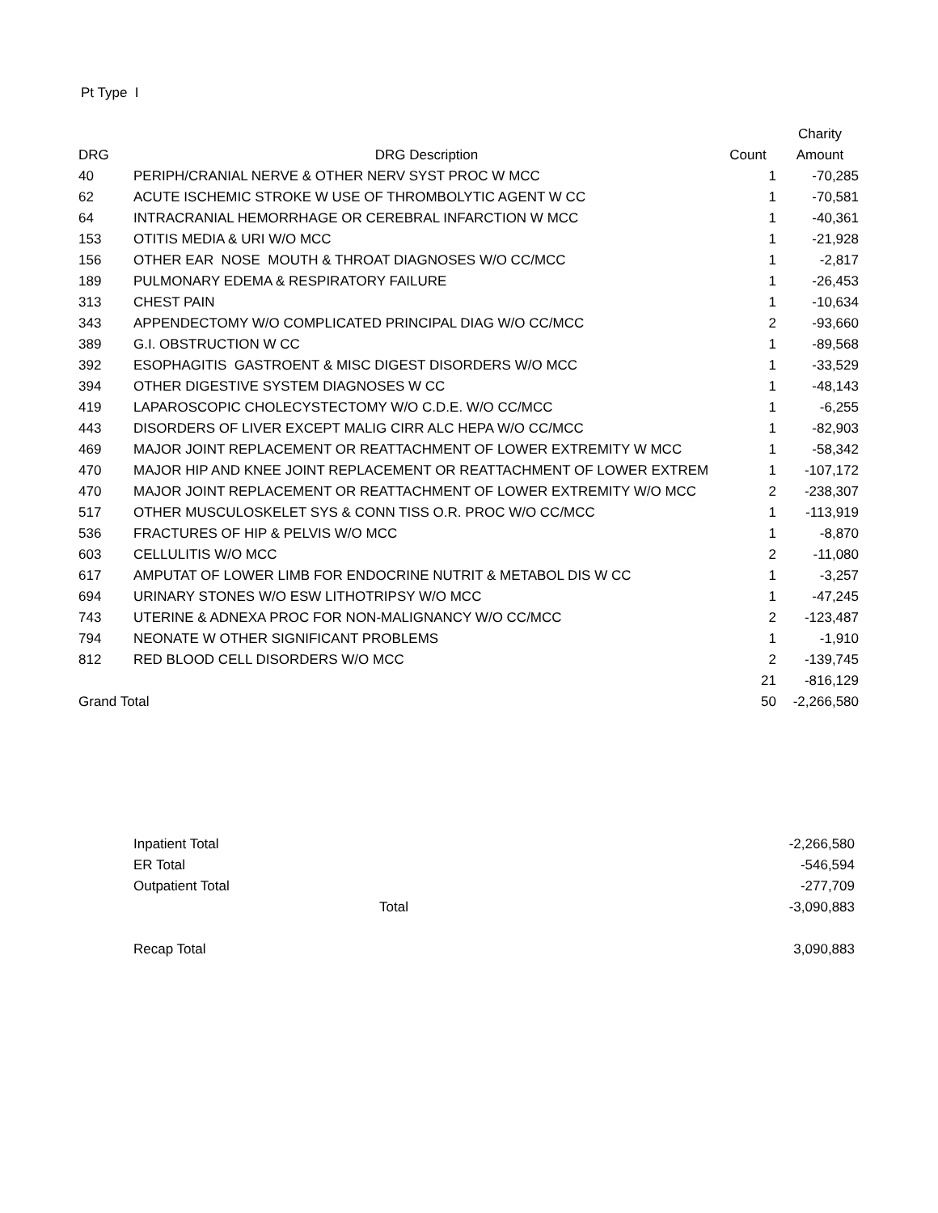Pt Type I
| | | | Charity |
| --- | --- | --- | --- |
| DRG | DRG Description | Count | Amount |
| 40 | PERIPH/CRANIAL NERVE & OTHER NERV SYST PROC W MCC | 1 | -70,285 |
| 62 | ACUTE ISCHEMIC STROKE W USE OF THROMBOLYTIC AGENT W CC | 1 | -70,581 |
| 64 | INTRACRANIAL HEMORRHAGE OR CEREBRAL INFARCTION W MCC | 1 | -40,361 |
| 153 | OTITIS MEDIA & URI W/O MCC | 1 | -21,928 |
| 156 | OTHER EAR NOSE MOUTH & THROAT DIAGNOSES W/O CC/MCC | 1 | -2,817 |
| 189 | PULMONARY EDEMA & RESPIRATORY FAILURE | 1 | -26,453 |
| 313 | CHEST PAIN | 1 | -10,634 |
| 343 | APPENDECTOMY W/O COMPLICATED PRINCIPAL DIAG W/O CC/MCC | 2 | -93,660 |
| 389 | G.I. OBSTRUCTION W CC | 1 | -89,568 |
| 392 | ESOPHAGITIS GASTROENT & MISC DIGEST DISORDERS W/O MCC | 1 | -33,529 |
| 394 | OTHER DIGESTIVE SYSTEM DIAGNOSES W CC | 1 | -48,143 |
| 419 | LAPAROSCOPIC CHOLECYSTECTOMY W/O C.D.E. W/O CC/MCC | 1 | -6,255 |
| 443 | DISORDERS OF LIVER EXCEPT MALIG CIRR ALC HEPA W/O CC/MCC | 1 | -82,903 |
| 469 | MAJOR JOINT REPLACEMENT OR REATTACHMENT OF LOWER EXTREMITY W MCC | 1 | -58,342 |
| 470 | MAJOR HIP AND KNEE JOINT REPLACEMENT OR REATTACHMENT OF LOWER EXTREM | 1 | -107,172 |
| 470 | MAJOR JOINT REPLACEMENT OR REATTACHMENT OF LOWER EXTREMITY W/O MCC | 2 | -238,307 |
| 517 | OTHER MUSCULOSKELET SYS & CONN TISS O.R. PROC W/O CC/MCC | 1 | -113,919 |
| 536 | FRACTURES OF HIP & PELVIS W/O MCC | 1 | -8,870 |
| 603 | CELLULITIS W/O MCC | 2 | -11,080 |
| 617 | AMPUTAT OF LOWER LIMB FOR ENDOCRINE NUTRIT & METABOL DIS W CC | 1 | -3,257 |
| 694 | URINARY STONES W/O ESW LITHOTRIPSY W/O MCC | 1 | -47,245 |
| 743 | UTERINE & ADNEXA PROC FOR NON-MALIGNANCY W/O CC/MCC | 2 | -123,487 |
| 794 | NEONATE W OTHER SIGNIFICANT PROBLEMS | 1 | -1,910 |
| 812 | RED BLOOD CELL DISORDERS W/O MCC | 2 | -139,745 |
| | | 21 | -816,129 |
| Grand Total | | 50 | -2,266,580 |
| Inpatient Total | | -2,266,580 |
| ER Total | | -546,594 |
| Outpatient Total | | -277,709 |
| Total | | -3,090,883 |
| Recap Total | | 3,090,883 |